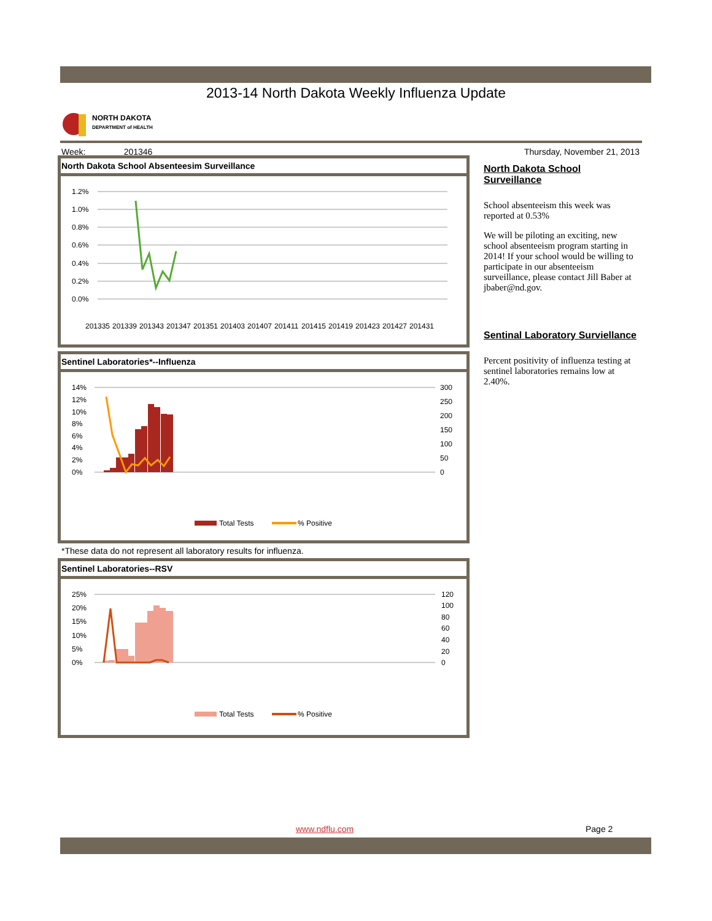2013-14 North Dakota Weekly Influenza Update
NORTH DAKOTA
DEPARTMENT of HEALTH
Week: 201346 Thursday, November 21, 2013
North Dakota School Absenteesim Surveillance
1.2%
1.0%
0.8%
0.6%
0.4%
0.2%
0.0%
201335
201339
201343
201347
201351
201403
201407
201411
201415
201419
201423
201427
201431
Sentinel Laboratories*--Influenza
14%
12%
10%
8%
6%
4%
2%
0%
300
250
200
150
100
50
0
Total Tests
% Positive
*These data do not represent all laboratory results for influenza.
Sentinel Laboratories--RSV
25%
20%
15%
10%
5%
0%
120
100
80
60
40
20
0
Total Tests
% Positive
North Dakota School Surveillance
School absenteeism this week was reported at 0.53%
We will be piloting an exciting, new school absenteeism program starting in 2014! If your school would be willing to participate in our absenteeism surveillance, please contact Jill Baber at jbaber@nd.gov.
Sentinal Laboratory Surviellance
Percent positivity of influenza testing at sentinel laboratories remains low at 2.40%.
www.ndflu.com Page 2